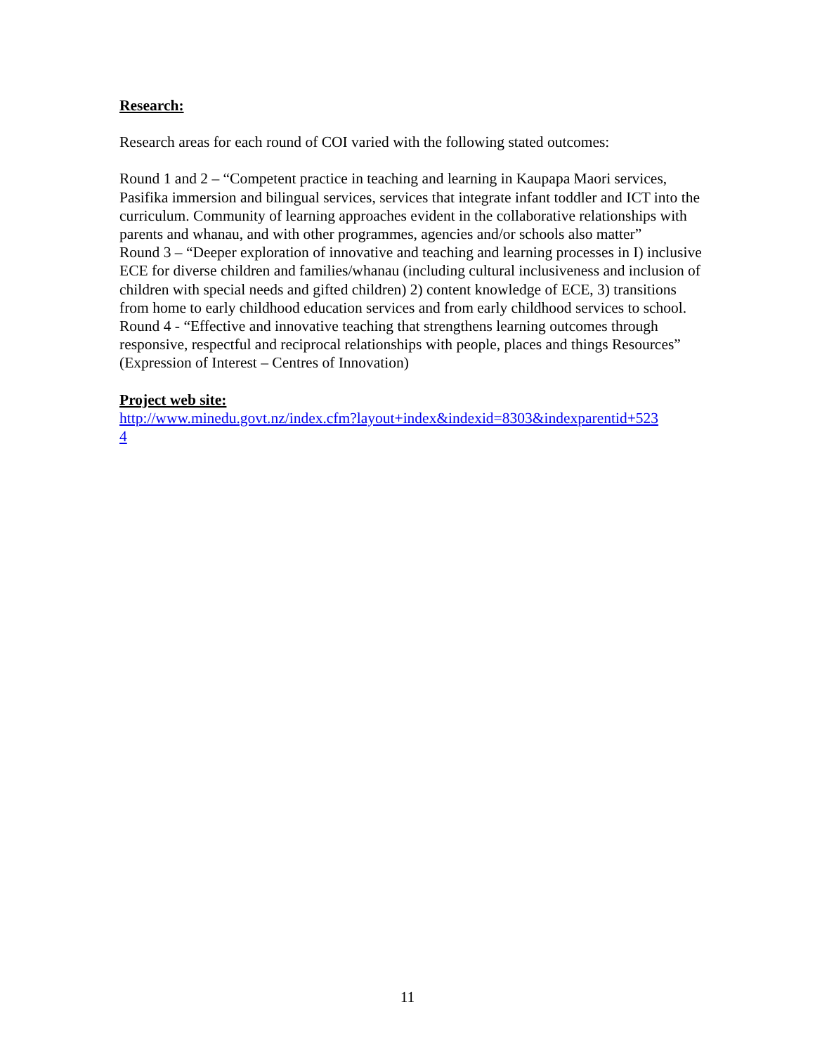Research:
Research areas for each round of COI varied with the following stated outcomes:
Round 1 and 2 – “Competent practice in teaching and learning in Kaupapa Maori services, Pasifika immersion and bilingual services, services that integrate infant toddler and ICT into the curriculum. Community of learning approaches evident in the collaborative relationships with parents and whanau, and with other programmes, agencies and/or schools also matter”
Round 3 – “Deeper exploration of innovative and teaching and learning processes in I) inclusive ECE for diverse children and families/whanau (including cultural inclusiveness and inclusion of children with special needs and gifted children) 2) content knowledge of ECE, 3) transitions from home to early childhood education services and from early childhood services to school.
Round 4 - “Effective and innovative teaching that strengthens learning outcomes through responsive, respectful and reciprocal relationships with people, places and things Resources” (Expression of Interest – Centres of Innovation)
Project web site:
http://www.minedu.govt.nz/index.cfm?layout+index&indexid=8303&indexparentid+523
4
11